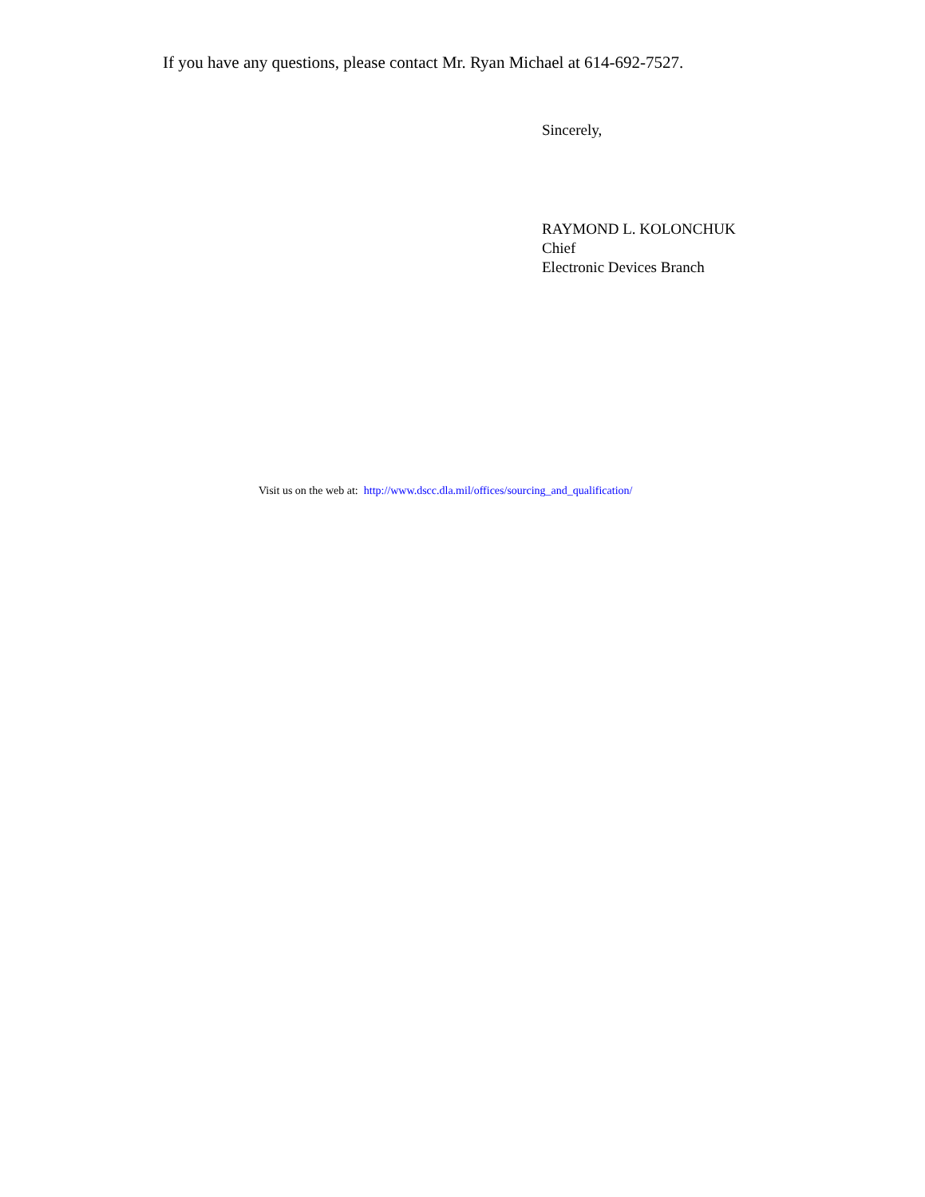If you have any questions, please contact Mr. Ryan Michael at 614-692-7527.
Sincerely,
RAYMOND L. KOLONCHUK
Chief
Electronic Devices Branch
Visit us on the web at: http://www.dscc.dla.mil/offices/sourcing_and_qualification/